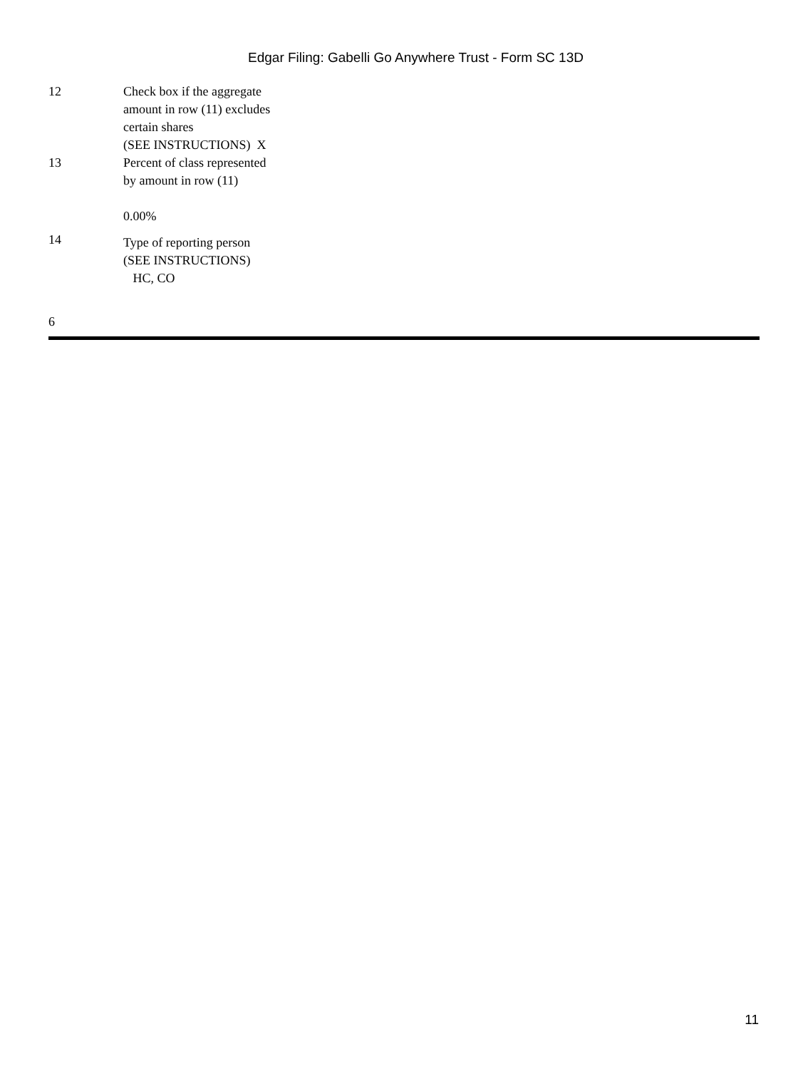Edgar Filing: Gabelli Go Anywhere Trust - Form SC 13D
| 12 | Check box if the aggregate amount in row (11) excludes certain shares (SEE INSTRUCTIONS) X |
| 13 | Percent of class represented by amount in row (11) 0.00% |
| 14 | Type of reporting person (SEE INSTRUCTIONS) HC, CO |
6
11